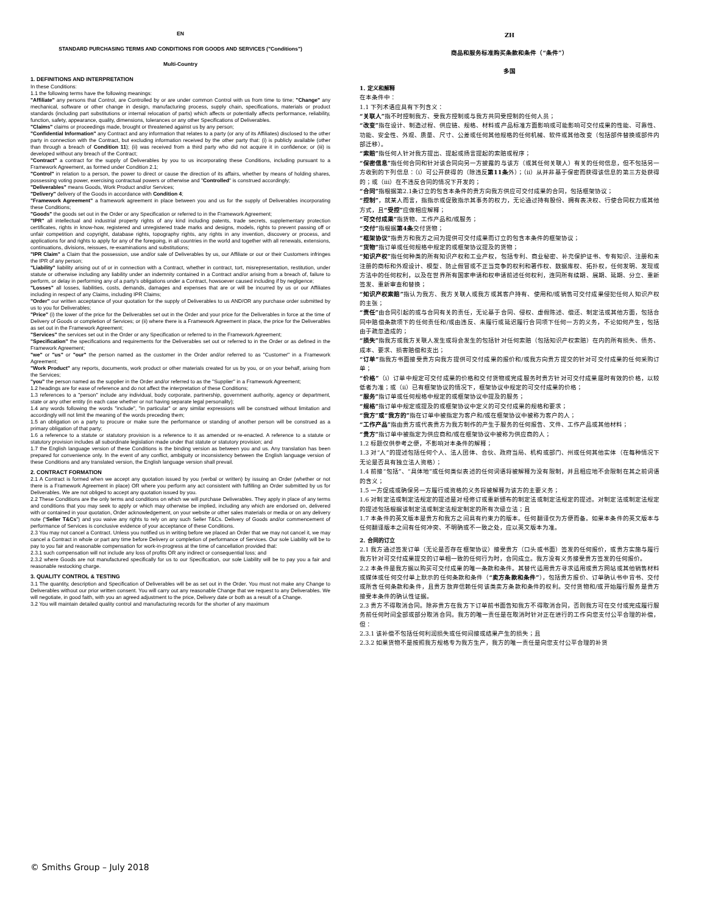EN
STANDARD PURCHASING TERMS AND CONDITIONS FOR GOODS AND SERVICES ("Conditions")
Multi-Country
1. DEFINITIONS AND INTERPRETATION
In these Conditions:
1.1 the following terms have the following meanings:
"Affiliate" any persons that Control, are Controlled by or are under common Control with us from time to time; "Change" any mechanical, software or other change in design, manufacturing process, supply chain, specifications, materials or product standards (including part substitutions or internal relocation of parts) which affects or potentially affects performance, reliability, function, safety, appearance, quality, dimensions, tolerances or any other Specifications of Deliverables.
"Claims" claims or proceedings made, brought or threatened against us by any person;
"Confidential Information" any Contract and any information that relates to a party (or any of its Affiliates) disclosed to the other party in connection with the Contract, but excluding information received by the other party that: (i) is publicly available (other than through a breach of Condition 11); (ii) was received from a third party who did not acquire it in confidence; or (iii) is developed without any breach of the Contract;
"Contract" a contract for the supply of Deliverables by you to us incorporating these Conditions, including pursuant to a Framework Agreement, as formed under Condition 2.1;
"Control" in relation to a person, the power to direct or cause the direction of its affairs, whether by means of holding shares, possessing voting power, exercising contractual powers or otherwise and "Controlled" is construed accordingly;
"Deliverables" means Goods, Work Product and/or Services;
"Delivery" delivery of the Goods in accordance with Condition 4;
"Framework Agreement" a framework agreement in place between you and us for the supply of Deliverables incorporating these Conditions;
"Goods" the goods set out in the Order or any Specification or referred to in the Framework Agreement;
"IPR" all intellectual and industrial property rights of any kind including patents, trade secrets, supplementary protection certificates, rights in know-how, registered and unregistered trade marks and designs, models, rights to prevent passing off or unfair competition and copyright, database rights, topography rights, any rights in any invention, discovery or process, and applications for and rights to apply for any of the foregoing, in all countries in the world and together with all renewals, extensions, continuations, divisions, reissues, re-examinations and substitutions;
"IPR Claim" a Claim that the possession, use and/or sale of Deliverables by us, our Affiliate or our or their Customers infringes the IPR of any person;
"Liability" liability arising out of or in connection with a Contract, whether in contract, tort, misrepresentation, restitution, under statute or otherwise including any liability under an indemnity contained in a Contract and/or arising from a breach of, failure to perform, or delay in performing any of a party’s obligations under a Contract, howsoever caused including if by negligence;
"Losses" all losses, liabilities, costs, demands, damages and expenses that are or will be incurred by us or our Affiliates including in respect of any Claims, including IPR Claims;
"Order" our written acceptance of your quotation for the supply of Deliverables to us AND/OR any purchase order submitted by us to you for Deliverables;
"Price" (i) the lower of the price for the Deliverables set out in the Order and your price for the Deliverables in force at the time of Delivery of Goods or completion of Services; or (ii) where there is a Framework Agreement in place, the price for the Deliverables as set out in the Framework Agreement;
"Services" the services set out in the Order or any Specification or referred to in the Framework Agreement;
"Specification" the specifications and requirements for the Deliverables set out or referred to in the Order or as defined in the Framework Agreement;
"we" or "us" or "our" the person named as the customer in the Order and/or referred to as "Customer" in a Framework Agreement;
"Work Product" any reports, documents, work product or other materials created for us by you, or on your behalf, arising from the Services;
"you" the person named as the supplier in the Order and/or referred to as the "Supplier" in a Framework Agreement;
1.2 headings are for ease of reference and do not affect the interpretation of these Conditions;
1.3 references to a "person" include any individual, body corporate, partnership, government authority, agency or department, state or any other entity (in each case whether or not having separate legal personality);
1.4 any words following the words "include", "in particular" or any similar expressions will be construed without limitation and accordingly will not limit the meaning of the words preceding them;
1.5 an obligation on a party to procure or make sure the performance or standing of another person will be construed as a primary obligation of that party;
1.6 a reference to a statute or statutory provision is a reference to it as amended or re-enacted. A reference to a statute or statutory provision includes all subordinate legislation made under that statute or statutory provision; and
1.7 the English language version of these Conditions is the binding version as between you and us. Any translation has been prepared for convenience only. In the event of any conflict, ambiguity or inconsistency between the English language version of these Conditions and any translated version, the English language version shall prevail.
2. CONTRACT FORMATION
2.1 A Contract is formed when we accept any quotation issued by you (verbal or written) by issuing an Order (whether or not there is a Framework Agreement in place) OR where you perform any act consistent with fulfilling an Order submitted by us for Deliverables. We are not obliged to accept any quotation issued by you.
2.2 These Conditions are the only terms and conditions on which we will purchase Deliverables. They apply in place of any terms and conditions that you may seek to apply or which may otherwise be implied, including any which are endorsed on, delivered with or contained in your quotation, Order acknowledgement, on your website or other sales materials or media or on any delivery note ("Seller T&Cs") and you waive any rights to rely on any such Seller T&Cs. Delivery of Goods and/or commencement of performance of Services is conclusive evidence of your acceptance of these Conditions.
2.3 You may not cancel a Contract. Unless you notified us in writing before we placed an Order that we may not cancel it, we may cancel a Contract in whole or part any time before Delivery or completion of performance of Services. Our sole Liability will be to pay to you fair and reasonable compensation for work-in-progress at the time of cancellation provided that:
2.3.1 such compensation will not include any loss of profits OR any indirect or consequential loss; and
2.3.2 where Goods are not manufactured specifically for us to our Specification, our sole Liability will be to pay you a fair and reasonable restocking charge.
3. QUALITY CONTROL & TESTING
3.1 The quantity, description and Specification of Deliverables will be as set out in the Order. You must not make any Change to Deliverables without our prior written consent. You will carry out any reasonable Change that we request to any Deliverables. We will negotiate, in good faith, with you an agreed adjustment to the price, Delivery date or both as a result of a Change.
3.2 You will maintain detailed quality control and manufacturing records for the shorter of any maximum
ZH
商品和服务标准购买条款和条件（“条件”）
多国
1. 定义和解释
在本条件中：
1.1 下列术语应具有下列含义：
“关联人”指不时控制我方、受我方控制或与我方共同受控制的任何人员；
“改变”指在设计、制造过程、供应链、规格、材料或产品标准方面影响或可能影响可交付成果的性能、可靠性、功能、安全性、外观、质量、尺寸、公差或任何其他规格的任何机械、软件或其他改变（包括部件替换或部件内部迁移）。
“索赔”指任何人针对我方提出、提起或扬言提起的索赔或程序；
“保密信息”指任何合同和针对该合同向另一方披露的与该方（或其任何关联人）有关的任何信息，但不包括另一方收到的下列信息：（i）可公开获得的（除违反第11条外）；（ii）从并非基于保密而获得该信息的第三方处获得的；或（iii）在不违反合同的情况下开发的；
“合同”指根据第2.1条订立的包含本条件的贵方向我方供应可交付成果的合同，包括框架协议；
“控制”，就某人而言，指指示或促致指示其事务的权力，无论通过持有股份、拥有表决权、行使合同权力或其他方式，且“受控”应做相应解释；
“可交付成果”指货物、工作产品和/或服务；
“交付”指根据第4条交付货物；
“框架协议”指贵方和我方之间为提供可交付成果而订立的包含本条件的框架协议；
“货物”指订单或任何规格中规定的或框架协议提及的货物；
“知识产权”指任何种类的所有知识产权和工业产权，包括专利、商业秘密、补充保护证书、专有知识、注册和未注册的商标和外观设计、模型、防止假冒或不正当竞争的权利和著作权、数据库权、拓扑权，任何发明、发现或方法中的任何权利，以及在世界所有国家申请和权申请前述任何权利，连同所有续期、展期、延期、分立、重新签发、重新审查和替换；
“知识产权索赔”指认为我方、我方关联人或我方或其客户持有、使用和/或销售可交付成果侵犯任何人知识产权的主张；
“责任”由合同引起的或与合同有关的责任，无论基于合同、侵权、虚假陈述、偿还、制定法或其他方面，包括合同中赔偿条款项下的任何责任和/或由违反、未履行或延迟履行合同项下任何一方的义务，不论如何产生，包括由于疏忽造成的；
“损失”指我方或我方关联人发生或将会发生的包括针对任何索赔（包括知识产权索赔）在内的所有损失、债务、成本、要求、损害赔偿和支出；
“订单”指我方书面接受贵方向我方提供可交付成果的报价和/或我方向贵方提交的针对可交付成果的任何采购订单；
“价格”（i）订单中规定可交付成果的价格和交付货物或完成服务时贵方针对可交付成果届时有效的价格，以较低者为准；或（ii）已有框架协议的情况下，框架协议中规定的可交付成果的价格；
“服务”指订单或任何规格中规定的或框架协议中提及的服务；
“规格”指订单中规定或提及的或框架协议中定义的可交付成果的规格和要求；
“我方”或“我方的”指在订单中被指定为客户和/或在框架协议中被称为客户的人；
“工作产品”指由贵方或代表贵方为我方制作的产生于服务的任何报告、文件、工作产品或其他材料；
“贵方”指订单中被指定为供应商和/或在框架协议中被称为供应商的人；
1.2 标题仅供参考之便，不影响对本条件的解释；
1.3 对“人”的提述包括任何个人、法人团体、合伙、政府当局、机构或部门、州或任何其他实体（在每种情况下无论是否具有独立法人资格）；
1.4 前接“包括”、“具体地”或任何类似表述的任何词语将被解释为没有限制，并且相应地不会限制在其之前词语的含义；
1.5 一方促成或确保另一方履行或资格的义务将被解释为该方的主要义务；
1.6 对制定法或制定法规定的提述是对经修订或重新颁布的制定法或制定法规定的提述。对制定法或制定法规定的提述包括根据该制定法或制定法规定制定的所有次级立法；且
1.7 本条件的英文版本是贵方和我方之间具有约束力的版本。任何翻译仅为方便而备。如果本条件的英文版本与任何翻译版本之间有任何冲突、不明确或不一致之处，应以英文版本为准。
2. 合同的订立
2.1 我方通过签发订单（无论是否存在框架协议）接受贵方（口头或书面）签发的任何报价，或贵方实施与履行我方针对可交付成果提交的订单相一致的任何行为时，合同成立。我方没有义务接受贵方签发的任何报价。
2.2 本条件是我方据以购买可交付成果的唯一条款和条件。其替代适用贵方寻求适用或贵方网站或其他销售材料或媒体或任何交付单上默示的任何条款和条件（“卖方条款和条件”），包括贵方报价、订单确认书中背书、交付或所含任何条款和条件，且贵方放弃信赖任何该类卖方条款和条件的权利。交付货物和/或开始履行服务是贵方接受本条件的确认性证据。
2.3 贵方不得取消合同。除非贵方在我方下订单前书面告知我方不得取消合同，否则我方可在交付或完成履行服务前任何时间全部或部分取消合同。我方的唯一责任是在取消时针对正在进行的工作向您支付公平合理的补偿，但：
2.3.1 该补偿不包括任何利润损失或任何间接或结果产生的损失；且
2.3.2 如果货物不是按照我方规格专为我方生产，我方的唯一责任是向您支付公平合理的补货
© Smiths Group – July 2018